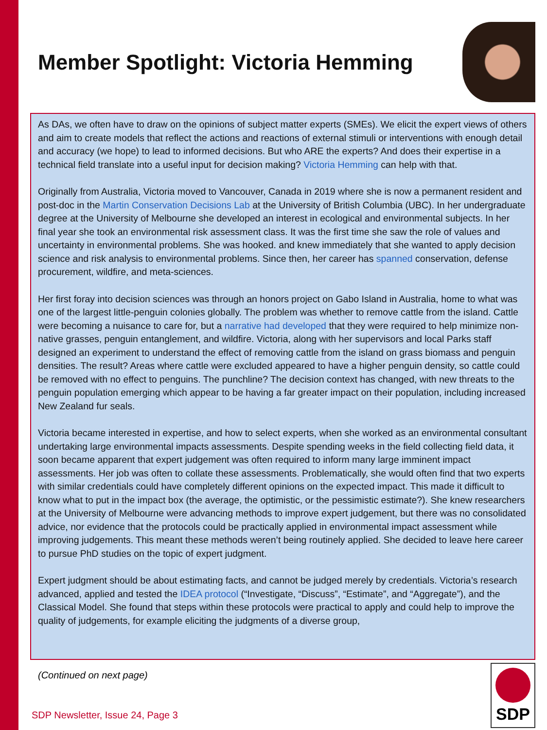Member Spotlight: Victoria Hemming
As DAs, we often have to draw on the opinions of subject matter experts (SMEs). We elicit the expert views of others and aim to create models that reflect the actions and reactions of external stimuli or interventions with enough detail and accuracy (we hope) to lead to informed decisions. But who ARE the experts? And does their expertise in a technical field translate into a useful input for decision making? Victoria Hemming can help with that.
Originally from Australia, Victoria moved to Vancouver, Canada in 2019 where she is now a permanent resident and post-doc in the Martin Conservation Decisions Lab at the University of British Columbia (UBC). In her undergraduate degree at the University of Melbourne she developed an interest in ecological and environmental subjects. In her final year she took an environmental risk assessment class. It was the first time she saw the role of values and uncertainty in environmental problems. She was hooked. and knew immediately that she wanted to apply decision science and risk analysis to environmental problems. Since then, her career has spanned conservation, defense procurement, wildfire, and meta-sciences.
Her first foray into decision sciences was through an honors project on Gabo Island in Australia, home to what was one of the largest little-penguin colonies globally. The problem was whether to remove cattle from the island. Cattle were becoming a nuisance to care for, but a narrative had developed that they were required to help minimize non-native grasses, penguin entanglement, and wildfire. Victoria, along with her supervisors and local Parks staff designed an experiment to understand the effect of removing cattle from the island on grass biomass and penguin densities. The result? Areas where cattle were excluded appeared to have a higher penguin density, so cattle could be removed with no effect to penguins. The punchline? The decision context has changed, with new threats to the penguin population emerging which appear to be having a far greater impact on their population, including increased New Zealand fur seals.
Victoria became interested in expertise, and how to select experts, when she worked as an environmental consultant undertaking large environmental impacts assessments. Despite spending weeks in the field collecting field data, it soon became apparent that expert judgement was often required to inform many large imminent impact assessments. Her job was often to collate these assessments. Problematically, she would often find that two experts with similar credentials could have completely different opinions on the expected impact. This made it difficult to know what to put in the impact box (the average, the optimistic, or the pessimistic estimate?). She knew researchers at the University of Melbourne were advancing methods to improve expert judgement, but there was no consolidated advice, nor evidence that the protocols could be practically applied in environmental impact assessment while improving judgements. This meant these methods weren’t being routinely applied. She decided to leave here career to pursue PhD studies on the topic of expert judgment.
Expert judgment should be about estimating facts, and cannot be judged merely by credentials. Victoria’s research advanced, applied and tested the IDEA protocol (“Investigate, “Discuss”, “Estimate”, and “Aggregate”), and the Classical Model. She found that steps within these protocols were practical to apply and could help to improve the quality of judgements, for example eliciting the judgments of a diverse group,
(Continued on next page)
SDP Newsletter, Issue 24, Page 3
SDP